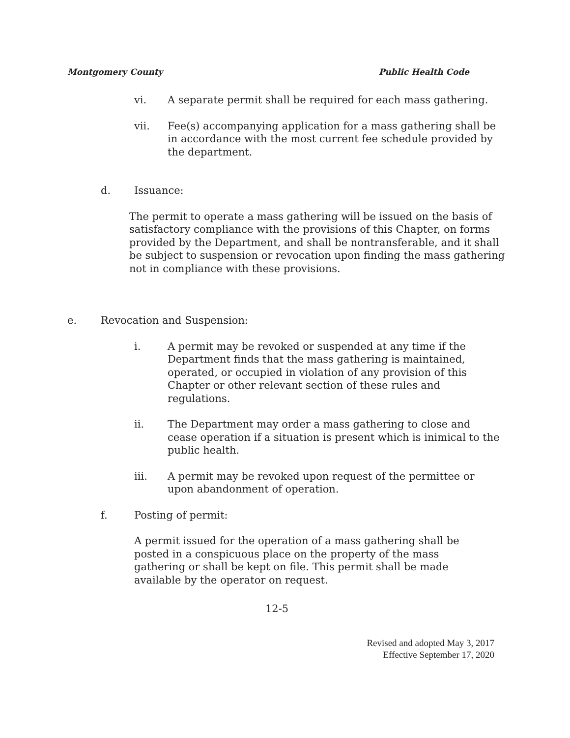Montgomery County Public Health Code
vi. A separate permit shall be required for each mass gathering.
vii. Fee(s) accompanying application for a mass gathering shall be in accordance with the most current fee schedule provided by the department.
d. Issuance:
The permit to operate a mass gathering will be issued on the basis of satisfactory compliance with the provisions of this Chapter, on forms provided by the Department, and shall be nontransferable, and it shall be subject to suspension or revocation upon finding the mass gathering not in compliance with these provisions.
e. Revocation and Suspension:
i. A permit may be revoked or suspended at any time if the Department finds that the mass gathering is maintained, operated, or occupied in violation of any provision of this Chapter or other relevant section of these rules and regulations.
ii. The Department may order a mass gathering to close and cease operation if a situation is present which is inimical to the public health.
iii. A permit may be revoked upon request of the permittee or upon abandonment of operation.
f. Posting of permit:
A permit issued for the operation of a mass gathering shall be posted in a conspicuous place on the property of the mass gathering or shall be kept on file. This permit shall be made available by the operator on request.
12-5
Revised and adopted May 3, 2017
Effective September 17, 2020